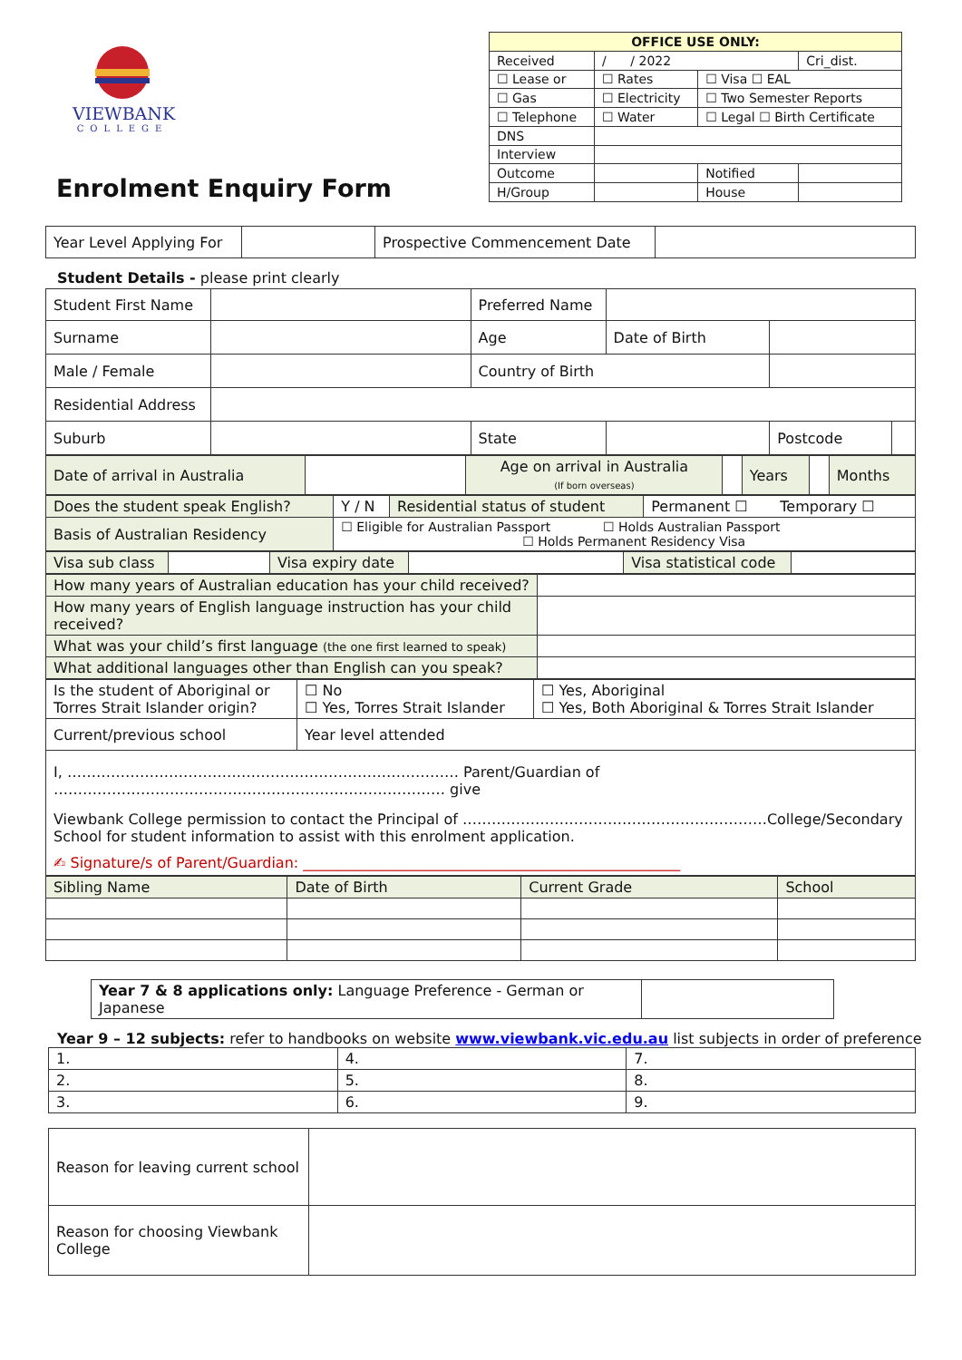VIEWBANK
COLLEGE
Enrolment Enquiry Form
| OFFICE USE ONLY: | | | |
| Received | / / 2022 | | Cri_dist. |
| ☐ Lease or | ☐ Rates | ☐ Visa ☐ EAL | |
| ☐ Gas | ☐ Electricity | ☐ Two Semester Reports | |
| ☐ Telephone | ☐ Water | ☐ Legal ☐ Birth Certificate | |
| DNS | | | |
| Interview | | | |
| Outcome | | Notified | |
| H/Group | | House | |
| Year Level Applying For | | Prospective Commencement Date | |
Student Details - please print clearly
| Student First Name | | Preferred Name | | | |
| Surname | | Age | Date of Birth | | |
| Male / Female | | Country of Birth | | | |
| Residential Address | | | | | |
| Suburb | | State | | Postcode | |
| Date of arrival in Australia | | Age on arrival in Australia (If born overseas) | | Years | | Months |
| Does the student speak English? | Y / N | Residential status of student | Permanent ☐ Temporary ☐ |
| Basis of Australian Residency | ☐ Eligible for Australian Passport ☐ Holds Australian Passport ☐ Holds Permanent Residency Visa | | |
| Visa sub class | | Visa expiry date | | Visa statistical code | |
| How many years of Australian education has your child received? | |
| How many years of English language instruction has your child received? | |
| What was your child’s first language (the one first learned to speak) | |
| What additional languages other than English can you speak? | |
| Is the student of Aboriginal or Torres Strait Islander origin? | ☐ No ☐ Yes, Torres Strait Islander | ☐ Yes, Aboriginal ☐ Yes, Both Aboriginal & Torres Strait Islander |
| Current/previous school | Year level attended | |
I, ……………………………………………………………………… Parent/Guardian of ……………………………………………………………………… give
Viewbank College permission to contact the Principal of ………………………………………………………College/Secondary School for student information to assist with this enrolment application.
✍ Signature/s of Parent/Guardian: ____________________________________________________
| Sibling Name | Date of Birth | Current Grade | School |
| Year 7 & 8 applications only: Language Preference - German or Japanese | |
Year 9 – 12 subjects: refer to handbooks on website www.viewbank.vic.edu.au list subjects in order of preference
| 1. | 4. | 7. |
| 2. | 5. | 8. |
| 3. | 6. | 9. |
| Reason for leaving current school | |
| Reason for choosing Viewbank College | |